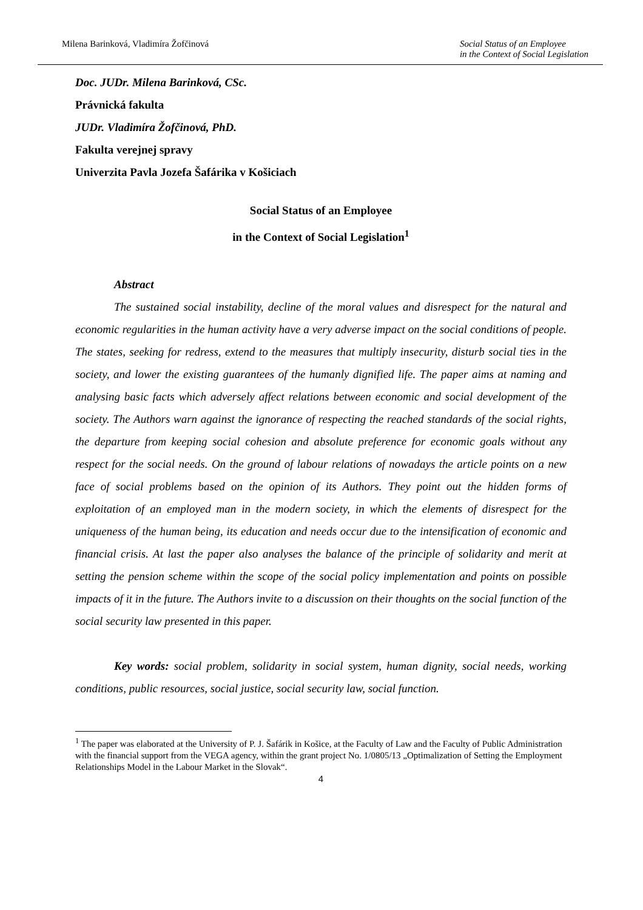Milena Barinková, Vladimíra Žofčinová
Social Status of an Employee
in the Context of Social Legislation
Doc. JUDr. Milena Barinková, CSc.
Právnická fakulta
JUDr. Vladimíra Žofčinová, PhD.
Fakulta verejnej spravy
Univerzita Pavla Jozefa Šafárika v Košiciach
Social Status of an Employee
in the Context of Social Legislation<sup>1</sup>
Abstract
The sustained social instability, decline of the moral values and disrespect for the natural and economic regularities in the human activity have a very adverse impact on the social conditions of people. The states, seeking for redress, extend to the measures that multiply insecurity, disturb social ties in the society, and lower the existing guarantees of the humanly dignified life. The paper aims at naming and analysing basic facts which adversely affect relations between economic and social development of the society. The Authors warn against the ignorance of respecting the reached standards of the social rights, the departure from keeping social cohesion and absolute preference for economic goals without any respect for the social needs. On the ground of labour relations of nowadays the article points on a new face of social problems based on the opinion of its Authors. They point out the hidden forms of exploitation of an employed man in the modern society, in which the elements of disrespect for the uniqueness of the human being, its education and needs occur due to the intensification of economic and financial crisis. At last the paper also analyses the balance of the principle of solidarity and merit at setting the pension scheme within the scope of the social policy implementation and points on possible impacts of it in the future. The Authors invite to a discussion on their thoughts on the social function of the social security law presented in this paper.
Key words: social problem, solidarity in social system, human dignity, social needs, working conditions, public resources, social justice, social security law, social function.
<sup>1</sup> The paper was elaborated at the University of P. J. Šafárik in Košice, at the Faculty of Law and the Faculty of Public Administration with the financial support from the VEGA agency, within the grant project No. 1/0805/13 „Optimalization of Setting the Employment Relationships Model in the Labour Market in the Slovak“.
4